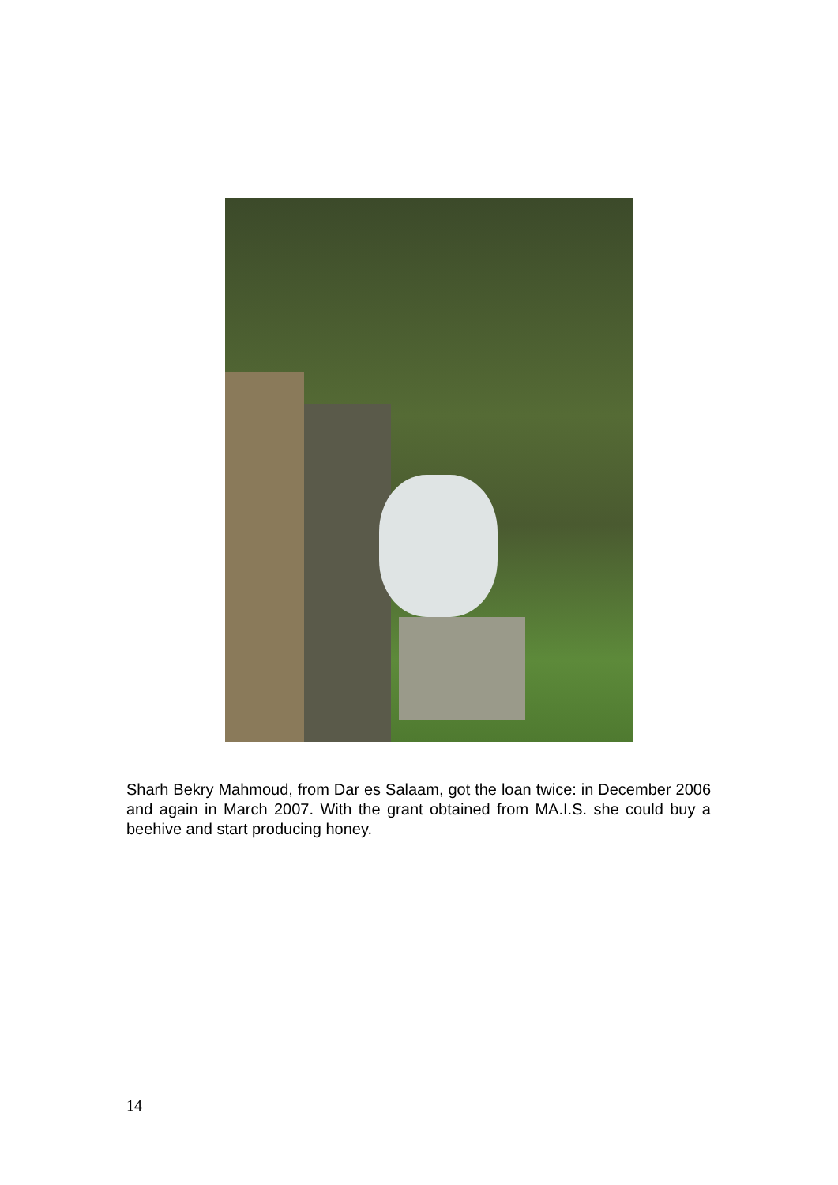Sharh Bekry Mahmoud, from Dar es Salaam, got the loan twice: in December 2006 and again in March 2007. With the grant obtained from MA.I.S. she could buy a beehive and start producing honey.
14